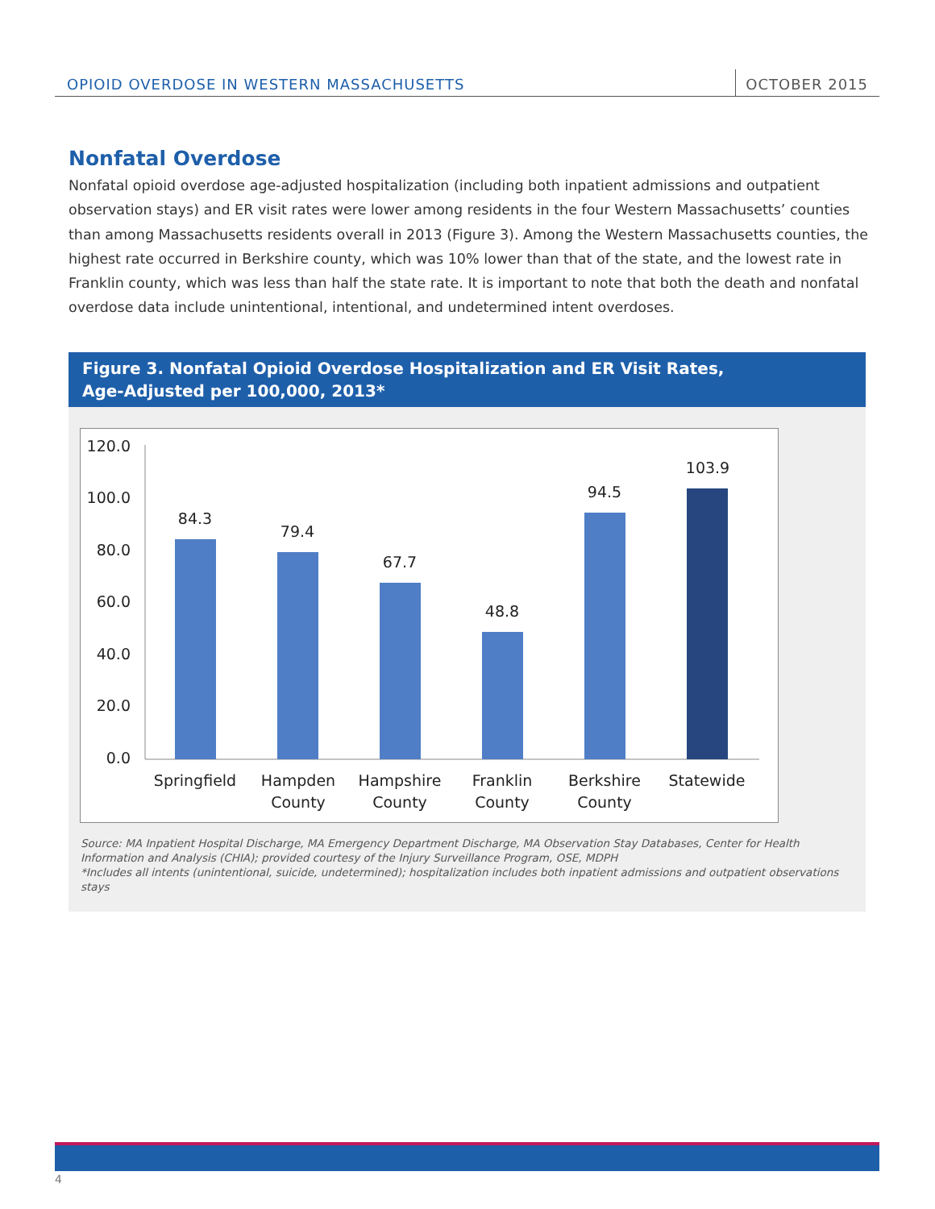OPIOID OVERDOSE IN WESTERN MASSACHUSETTS OCTOBER 2015
Nonfatal Overdose
Nonfatal opioid overdose age-adjusted hospitalization (including both inpatient admissions and outpatient observation stays) and ER visit rates were lower among residents in the four Western Massachusetts’ counties than among Massachusetts residents overall in 2013 (Figure 3). Among the Western Massachusetts counties, the highest rate occurred in Berkshire county, which was 10% lower than that of the state, and the lowest rate in Franklin county, which was less than half the state rate. It is important to note that both the death and nonfatal overdose data include unintentional, intentional, and undetermined intent overdoses.
Figure 3. Nonfatal Opioid Overdose Hospitalization and ER Visit Rates,
Age-Adjusted per 100,000, 2013*
120.0
100.0
80.0
60.0
40.0
20.0
0.0
84.3
79.4
67.7
48.8
94.5
103.9
Springfield
Hampden
County
Hampshire
County
Franklin
County
Berkshire
County
Statewide
Source: MA Inpatient Hospital Discharge, MA Emergency Department Discharge, MA Observation Stay Databases, Center for Health Information and Analysis (CHIA); provided courtesy of the Injury Surveillance Program, OSE, MDPH
*Includes all intents (unintentional, suicide, undetermined); hospitalization includes both inpatient admissions and outpatient observations stays
4